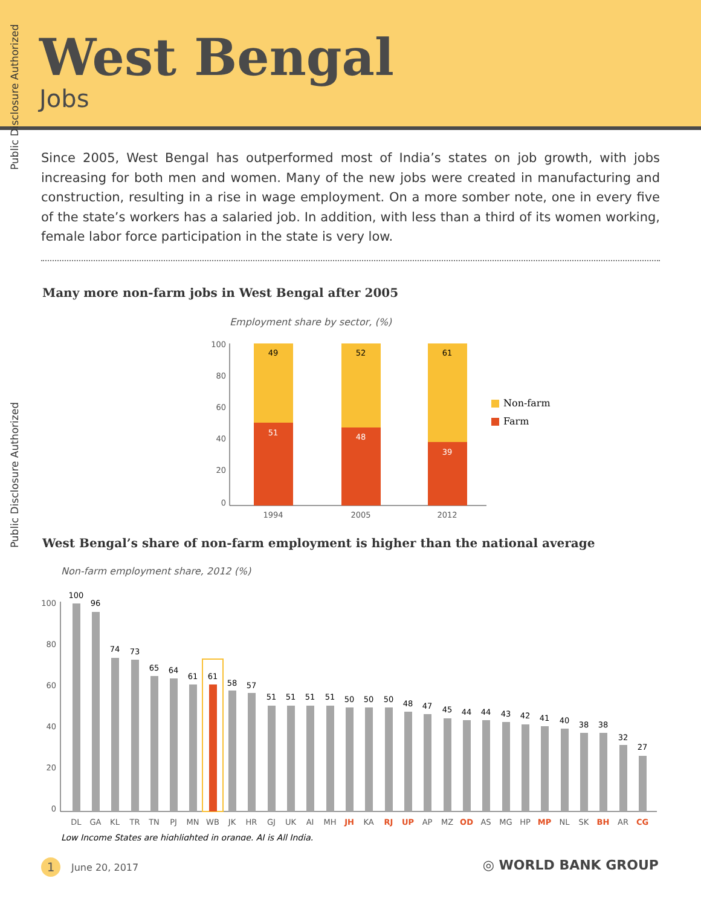Public Disclosure Authorized
Public Disclosure Authorized
West Bengal
Jobs
Since 2005, West Bengal has outperformed most of India’s states on job growth, with jobs increasing for both men and women. Many of the new jobs were created in manufacturing and construction, resulting in a rise in wage employment. On a more somber note, one in every five of the state’s workers has a salaried job. In addition, with less than a third of its women working, female labor force participation in the state is very low.
Many more non-farm jobs in West Bengal after 2005
Employment share by sector, (%)
100
80
60
40
20
0
49
51
52
48
61
39
1994
2005
2012
Non-farm
Farm
West Bengal’s share of non-farm employment is higher than the national average
Non-farm employment share, 2012 (%)
100
80
60
40
20
0
100
DL
96
GA
74
KL
73
TR
65
TN
64
PJ
61
MN
61
WB
58
JK
57
HR
51
GJ
51
UK
51
AI
51
MH
50
JH
50
KA
50
RJ
48
UP
47
AP
45
MZ
44
OD
44
AS
43
MG
42
HP
41
MP
40
NL
38
SK
38
BH
32
AR
27
CG
Low Income States are highlighted in orange, AI is All India.
1
June 20, 2017
◎ WORLD BANK GROUP